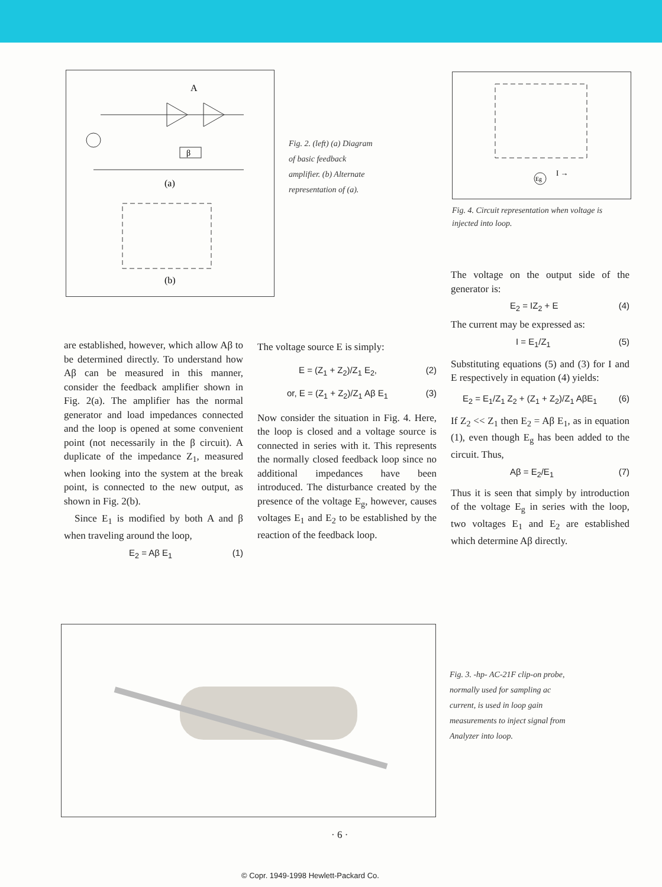A
β
(a)
(b)
Fig. 2. (left) (a) Diagram of basic feedback amplifier. (b) Alternate representation of (a).
Eg
I →
Fig. 4. Circuit representation when voltage is injected into loop.
The voltage on the output side of the generator is:
E<sub>2</sub> = IZ<sub>2</sub> + E (4)
The current may be expressed as:
I = E<sub>1</sub>/Z<sub>1</sub> (5)
Substituting equations (5) and (3) for I and E respectively in equation (4) yields:
E<sub>2</sub> = E<sub>1</sub>/Z<sub>1</sub> Z<sub>2</sub> + (Z<sub>1</sub> + Z<sub>2</sub>)/Z<sub>1</sub> AβE<sub>1</sub> (6)
If Z<sub>2</sub> << Z<sub>1</sub> then E<sub>2</sub> = Aβ E<sub>1</sub>, as in equation (1), even though E<sub>g</sub> has been added to the circuit. Thus,
Aβ = E<sub>2</sub>/E<sub>1</sub> (7)
Thus it is seen that simply by introduction of the voltage E<sub>g</sub> in series with the loop, two voltages E<sub>1</sub> and E<sub>2</sub> are established which determine Aβ directly.
are established, however, which allow Aβ to be determined directly. To understand how Aβ can be measured in this manner, consider the feedback amplifier shown in Fig. 2(a). The amplifier has the normal generator and load impedances connected and the loop is opened at some convenient point (not necessarily in the β circuit). A duplicate of the impedance Z<sub>1</sub>, measured when looking into the system at the break point, is connected to the new output, as shown in Fig. 2(b).
Since E<sub>1</sub> is modified by both A and β when traveling around the loop,
E<sub>2</sub> = Aβ E<sub>1</sub> (1)
The voltage source E is simply:
E = (Z<sub>1</sub> + Z<sub>2</sub>)/Z<sub>1</sub> E<sub>2</sub>, (2)
or, E = (Z<sub>1</sub> + Z<sub>2</sub>)/Z<sub>1</sub> Aβ E<sub>1</sub> (3)
Now consider the situation in Fig. 4. Here, the loop is closed and a voltage source is connected in series with it. This represents the normally closed feedback loop since no additional impedances have been introduced. The disturbance created by the presence of the voltage E<sub>g</sub>, however, causes voltages E<sub>1</sub> and E<sub>2</sub> to be established by the reaction of the feedback loop.
Fig. 3. -hp- AC-21F clip-on probe, normally used for sampling ac current, is used in loop gain measurements to inject signal from Analyzer into loop.
· 6 ·
© Copr. 1949-1998 Hewlett-Packard Co.